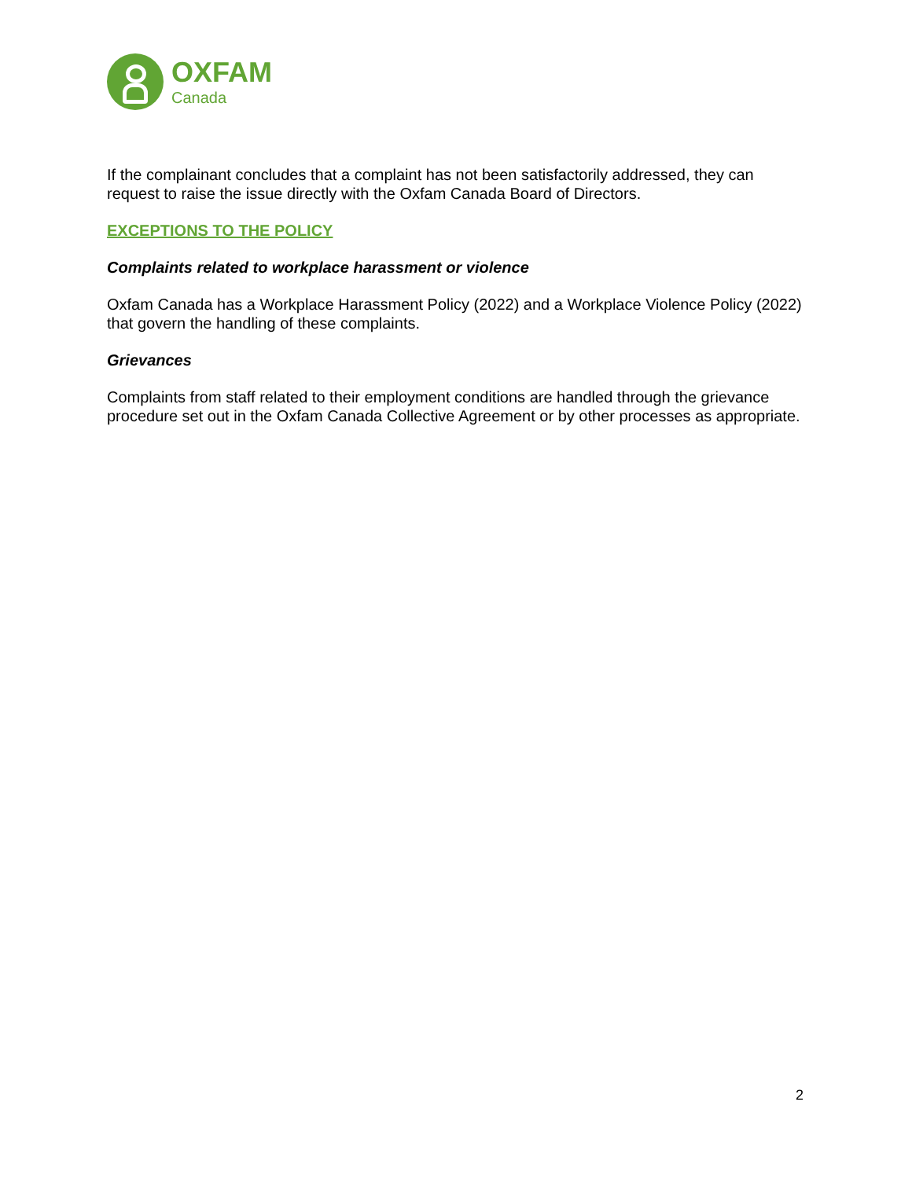OXFAM
Canada
If the complainant concludes that a complaint has not been satisfactorily addressed, they can request to raise the issue directly with the Oxfam Canada Board of Directors.
EXCEPTIONS TO THE POLICY
Complaints related to workplace harassment or violence
Oxfam Canada has a Workplace Harassment Policy (2022) and a Workplace Violence Policy (2022) that govern the handling of these complaints.
Grievances
Complaints from staff related to their employment conditions are handled through the grievance procedure set out in the Oxfam Canada Collective Agreement or by other processes as appropriate.
2